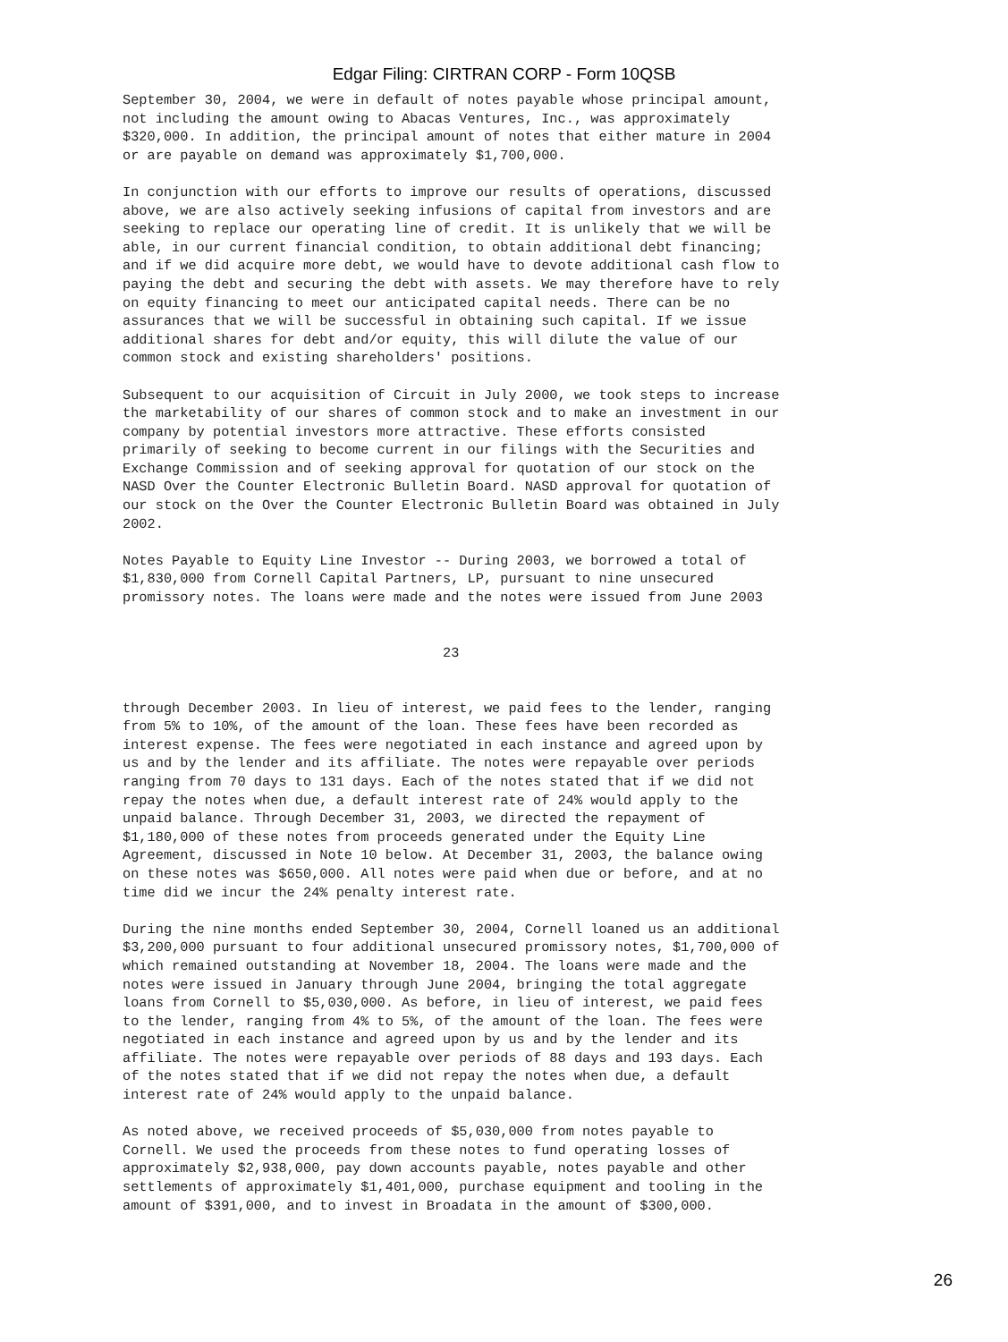Edgar Filing: CIRTRAN CORP - Form 10QSB
September 30, 2004, we were in default of notes payable whose principal amount,
not including the amount owing to Abacas Ventures, Inc., was approximately
$320,000. In addition, the principal amount of notes that either mature in 2004
or are payable on demand was approximately $1,700,000.

In conjunction with our efforts to improve our results of operations, discussed
above, we are also actively seeking infusions of capital from investors and are
seeking to replace our operating line of credit. It is unlikely that we will be
able, in our current financial condition, to obtain additional debt financing;
and if we did acquire more debt, we would have to devote additional cash flow to
paying the debt and securing the debt with assets. We may therefore have to rely
on equity financing to meet our anticipated capital needs. There can be no
assurances that we will be successful in obtaining such capital. If we issue
additional shares for debt and/or equity, this will dilute the value of our
common stock and existing shareholders' positions.

Subsequent to our acquisition of Circuit in July 2000, we took steps to increase
the marketability of our shares of common stock and to make an investment in our
company by potential investors more attractive. These efforts consisted
primarily of seeking to become current in our filings with the Securities and
Exchange Commission and of seeking approval for quotation of our stock on the
NASD Over the Counter Electronic Bulletin Board. NASD approval for quotation of
our stock on the Over the Counter Electronic Bulletin Board was obtained in July
2002.

Notes Payable to Equity Line Investor -- During 2003, we borrowed a total of
$1,830,000 from Cornell Capital Partners, LP, pursuant to nine unsecured
promissory notes. The loans were made and the notes were issued from June 2003


                                       23


through December 2003. In lieu of interest, we paid fees to the lender, ranging
from 5% to 10%, of the amount of the loan. These fees have been recorded as
interest expense. The fees were negotiated in each instance and agreed upon by
us and by the lender and its affiliate. The notes were repayable over periods
ranging from 70 days to 131 days. Each of the notes stated that if we did not
repay the notes when due, a default interest rate of 24% would apply to the
unpaid balance. Through December 31, 2003, we directed the repayment of
$1,180,000 of these notes from proceeds generated under the Equity Line
Agreement, discussed in Note 10 below. At December 31, 2003, the balance owing
on these notes was $650,000. All notes were paid when due or before, and at no
time did we incur the 24% penalty interest rate.

During the nine months ended September 30, 2004, Cornell loaned us an additional
$3,200,000 pursuant to four additional unsecured promissory notes, $1,700,000 of
which remained outstanding at November 18, 2004. The loans were made and the
notes were issued in January through June 2004, bringing the total aggregate
loans from Cornell to $5,030,000. As before, in lieu of interest, we paid fees
to the lender, ranging from 4% to 5%, of the amount of the loan. The fees were
negotiated in each instance and agreed upon by us and by the lender and its
affiliate. The notes were repayable over periods of 88 days and 193 days. Each
of the notes stated that if we did not repay the notes when due, a default
interest rate of 24% would apply to the unpaid balance.

As noted above, we received proceeds of $5,030,000 from notes payable to
Cornell. We used the proceeds from these notes to fund operating losses of
approximately $2,938,000, pay down accounts payable, notes payable and other
settlements of approximately $1,401,000, purchase equipment and tooling in the
amount of $391,000, and to invest in Broadata in the amount of $300,000.
26